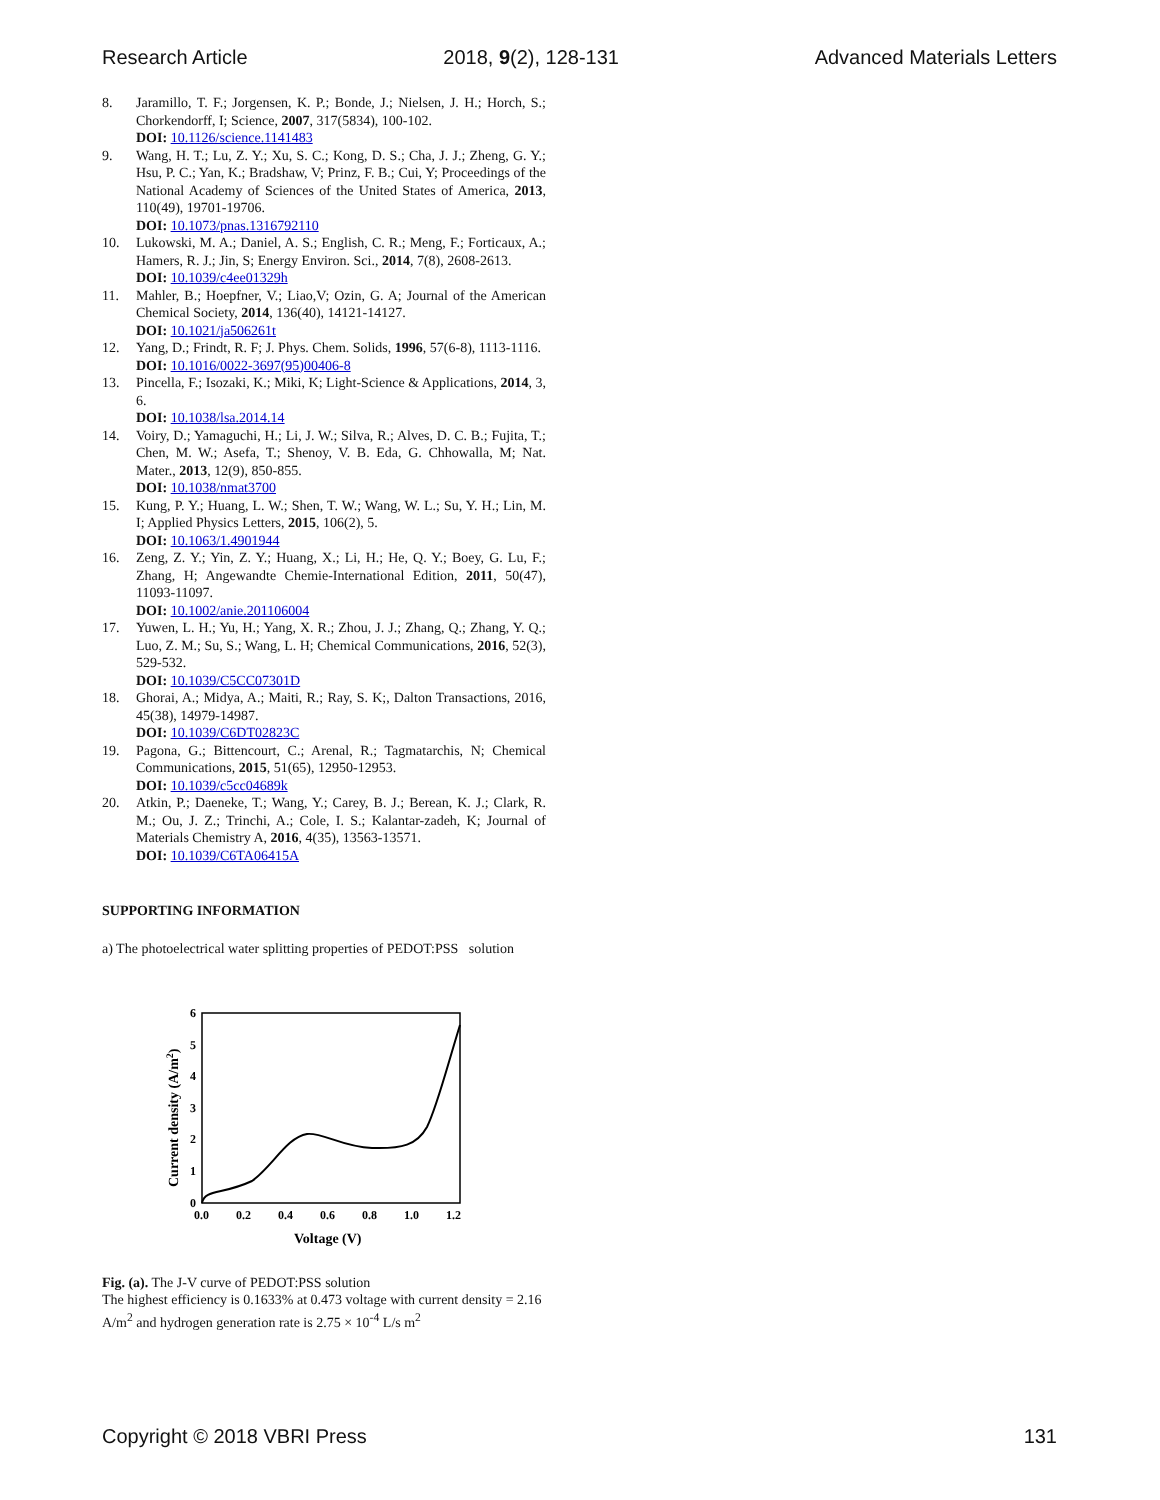Research Article 2018, 9(2), 128-131 Advanced Materials Letters
8. Jaramillo, T. F.; Jorgensen, K. P.; Bonde, J.; Nielsen, J. H.; Horch, S.; Chorkendorff, I; Science, 2007, 317(5834), 100-102.
DOI: 10.1126/science.1141483
9. Wang, H. T.; Lu, Z. Y.; Xu, S. C.; Kong, D. S.; Cha, J. J.; Zheng, G. Y.; Hsu, P. C.; Yan, K.; Bradshaw, V; Prinz, F. B.; Cui, Y; Proceedings of the National Academy of Sciences of the United States of America, 2013, 110(49), 19701-19706.
DOI: 10.1073/pnas.1316792110
10. Lukowski, M. A.; Daniel, A. S.; English, C. R.; Meng, F.; Forticaux, A.; Hamers, R. J.; Jin, S; Energy Environ. Sci., 2014, 7(8), 2608-2613.
DOI: 10.1039/c4ee01329h
11. Mahler, B.; Hoepfner, V.; Liao,V; Ozin, G. A; Journal of the American Chemical Society, 2014, 136(40), 14121-14127.
DOI: 10.1021/ja506261t
12. Yang, D.; Frindt, R. F; J. Phys. Chem. Solids, 1996, 57(6-8), 1113-1116.
DOI: 10.1016/0022-3697(95)00406-8
13. Pincella, F.; Isozaki, K.; Miki, K; Light-Science & Applications, 2014, 3, 6.
DOI: 10.1038/lsa.2014.14
14. Voiry, D.; Yamaguchi, H.; Li, J. W.; Silva, R.; Alves, D. C. B.; Fujita, T.; Chen, M. W.; Asefa, T.; Shenoy, V. B. Eda, G. Chhowalla, M; Nat. Mater., 2013, 12(9), 850-855.
DOI: 10.1038/nmat3700
15. Kung, P. Y.; Huang, L. W.; Shen, T. W.; Wang, W. L.; Su, Y. H.; Lin, M. I; Applied Physics Letters, 2015, 106(2), 5.
DOI: 10.1063/1.4901944
16. Zeng, Z. Y.; Yin, Z. Y.; Huang, X.; Li, H.; He, Q. Y.; Boey, G. Lu, F.; Zhang, H; Angewandte Chemie-International Edition, 2011, 50(47), 11093-11097.
DOI: 10.1002/anie.201106004
17. Yuwen, L. H.; Yu, H.; Yang, X. R.; Zhou, J. J.; Zhang, Q.; Zhang, Y. Q.; Luo, Z. M.; Su, S.; Wang, L. H; Chemical Communications, 2016, 52(3), 529-532.
DOI: 10.1039/C5CC07301D
18. Ghorai, A.; Midya, A.; Maiti, R.; Ray, S. K;, Dalton Transactions, 2016, 45(38), 14979-14987.
DOI: 10.1039/C6DT02823C
19. Pagona, G.; Bittencourt, C.; Arenal, R.; Tagmatarchis, N; Chemical Communications, 2015, 51(65), 12950-12953.
DOI: 10.1039/c5cc04689k
20. Atkin, P.; Daeneke, T.; Wang, Y.; Carey, B. J.; Berean, K. J.; Clark, R. M.; Ou, J. Z.; Trinchi, A.; Cole, I. S.; Kalantar-zadeh, K; Journal of Materials Chemistry A, 2016, 4(35), 13563-13571.
DOI: 10.1039/C6TA06415A
SUPPORTING INFORMATION
a) The photoelectrical water splitting properties of PEDOT:PSS solution
6
5
4
3
2
1
0
0.0
0.2
0.4
0.6
0.8
1.0
1.2
Voltage (V)
Current density (A/m2)
Fig. (a). The J-V curve of PEDOT:PSS solution
The highest efficiency is 0.1633% at 0.473 voltage with current density = 2.16 A/m<sup>2</sup> and hydrogen generation rate is 2.75 × 10<sup>-4</sup> L/s m<sup>2</sup>
Copyright © 2018 VBRI Press 131